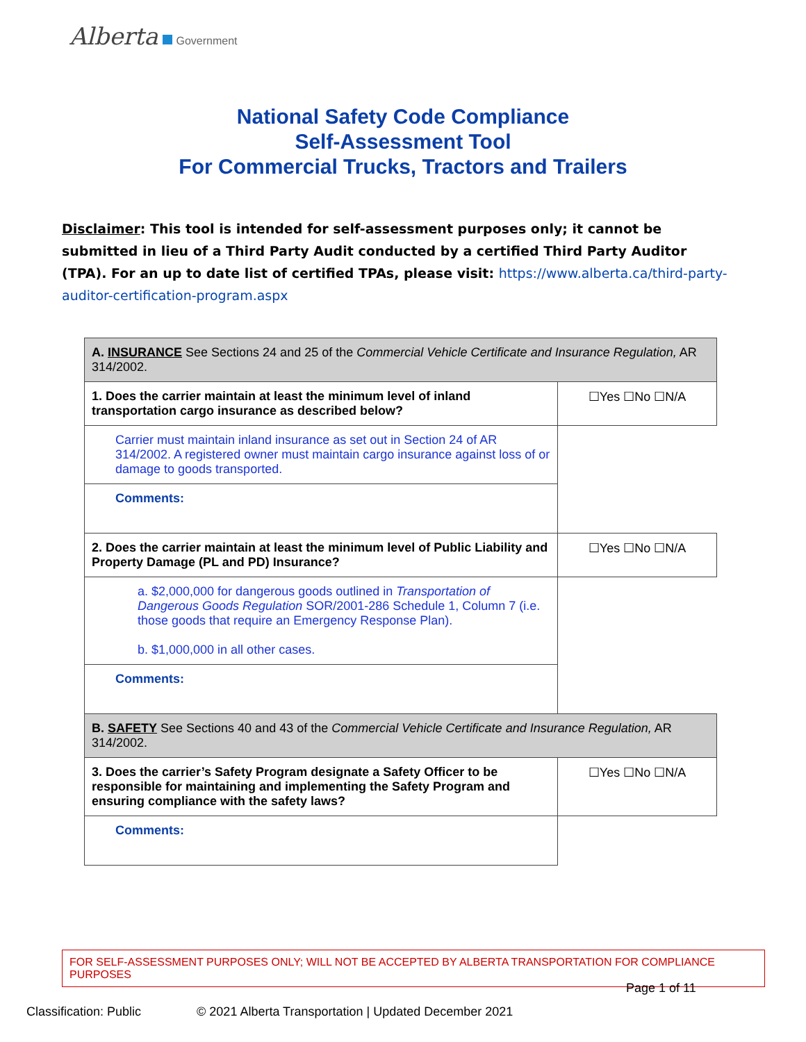Alberta Government
National Safety Code Compliance
Self-Assessment Tool
For Commercial Trucks, Tractors and Trailers
Disclaimer: This tool is intended for self-assessment purposes only; it cannot be submitted in lieu of a Third Party Audit conducted by a certified Third Party Auditor (TPA). For an up to date list of certified TPAs, please visit: https://www.alberta.ca/third-party-auditor-certification-program.aspx
| A. INSURANCE See Sections 24 and 25 of the Commercial Vehicle Certificate and Insurance Regulation, AR 314/2002. | |
| 1. Does the carrier maintain at least the minimum level of inland transportation cargo insurance as described below? | ☐Yes ☐No ☐N/A |
| Carrier must maintain inland insurance as set out in Section 24 of AR 314/2002. A registered owner must maintain cargo insurance against loss of or damage to goods transported. | |
| Comments: | |
| 2. Does the carrier maintain at least the minimum level of Public Liability and Property Damage (PL and PD) Insurance? | ☐Yes ☐No ☐N/A |
| a. $2,000,000 for dangerous goods outlined in Transportation of Dangerous Goods Regulation SOR/2001-286 Schedule 1, Column 7 (i.e. those goods that require an Emergency Response Plan). b. $1,000,000 in all other cases. | |
| Comments: | |
| B. SAFETY See Sections 40 and 43 of the Commercial Vehicle Certificate and Insurance Regulation, AR 314/2002. | |
| 3. Does the carrier’s Safety Program designate a Safety Officer to be responsible for maintaining and implementing the Safety Program and ensuring compliance with the safety laws? | ☐Yes ☐No ☐N/A |
| Comments: | |
FOR SELF-ASSESSMENT PURPOSES ONLY; WILL NOT BE ACCEPTED BY ALBERTA TRANSPORTATION FOR COMPLIANCE PURPOSES
Page 1 of 11
Classification: Public © 2021 Alberta Transportation | Updated December 2021